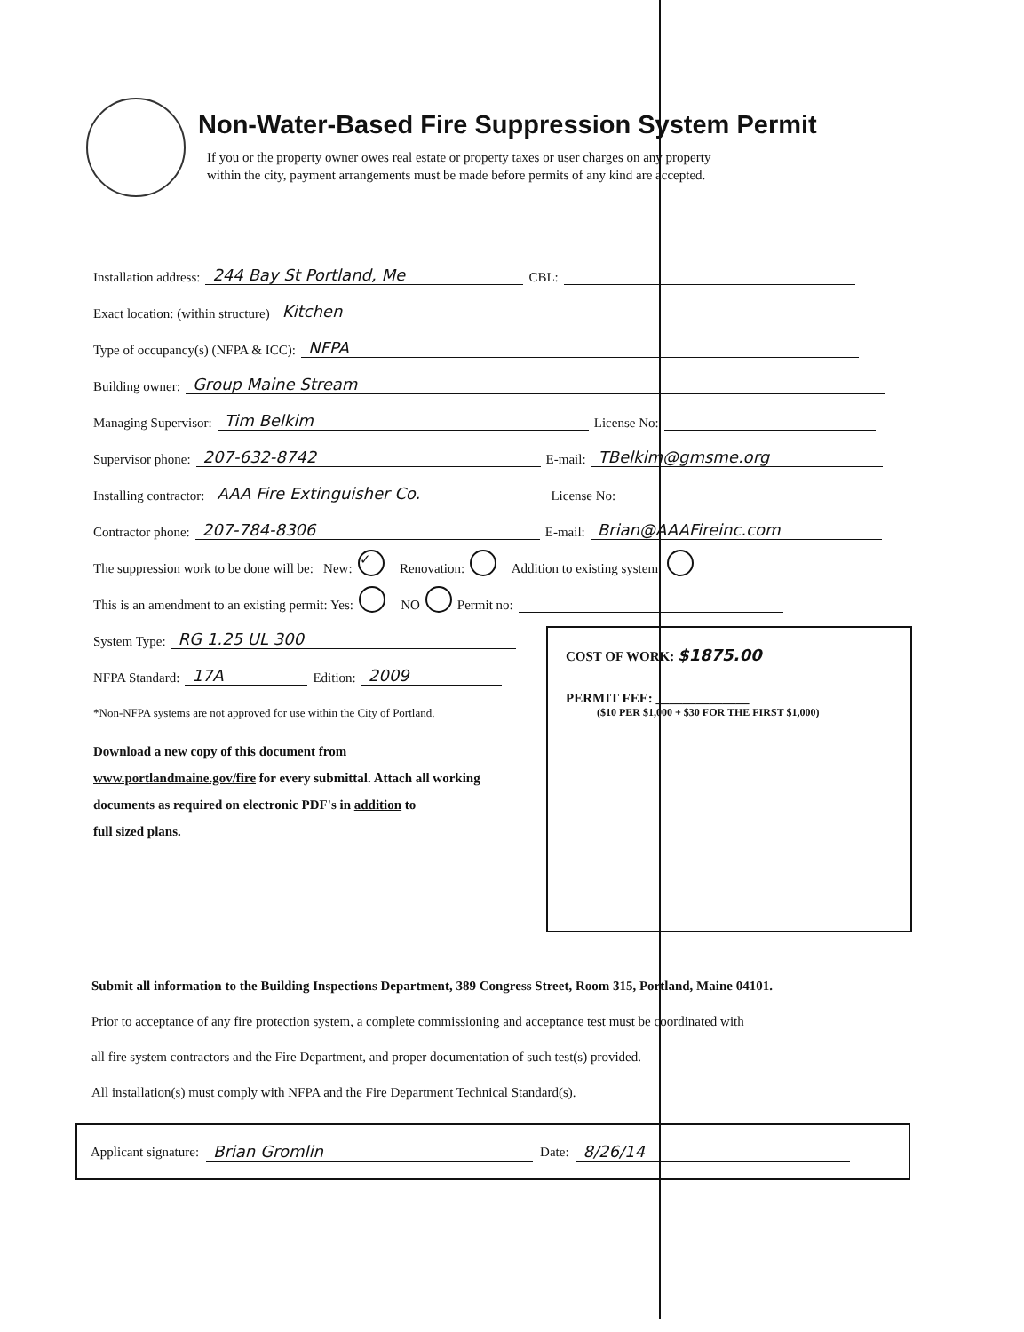Non-Water-Based Fire Suppression System Permit
If you or the property owner owes real estate or property taxes or user charges on any property
within the city, payment arrangements must be made before permits of any kind are accepted.
Installation address: 244 Bay St Portland, Me CBL:
Exact location: (within structure) Kitchen
Type of occupancy(s) (NFPA & ICC): NFPA
Building owner: Group Maine Stream
Managing Supervisor: Tim Belkim License No:
Supervisor phone: 207-632-8742 E-mail: TBelkim@gmsme.org
Installing contractor: AAA Fire Extinguisher Co. License No:
Contractor phone: 207-784-8306 E-mail: Brian@AAAFireinc.com
The suppression work to be done will be: New: ✓ Renovation: Addition to existing system:
This is an amendment to an existing permit: Yes: NO Permit no:
System Type: RG 1.25 UL 300
NFPA Standard: 17A Edition: 2009
COST OF WORK: $1875.00
PERMIT FEE: ______________
($10 PER $1,000 + $30 FOR THE FIRST $1,000)
*Non-NFPA systems are not approved for use within the City of Portland.
Download a new copy of this document from
www.portlandmaine.gov/fire for every submittal. Attach all working
documents as required on electronic PDF's in addition to
full sized plans.
Submit all information to the Building Inspections Department, 389 Congress Street, Room 315, Portland, Maine 04101.
Prior to acceptance of any fire protection system, a complete commissioning and acceptance test must be coordinated with
all fire system contractors and the Fire Department, and proper documentation of such test(s) provided.
All installation(s) must comply with NFPA and the Fire Department Technical Standard(s).
Applicant signature: Brian Gromlin Date: 8/26/14